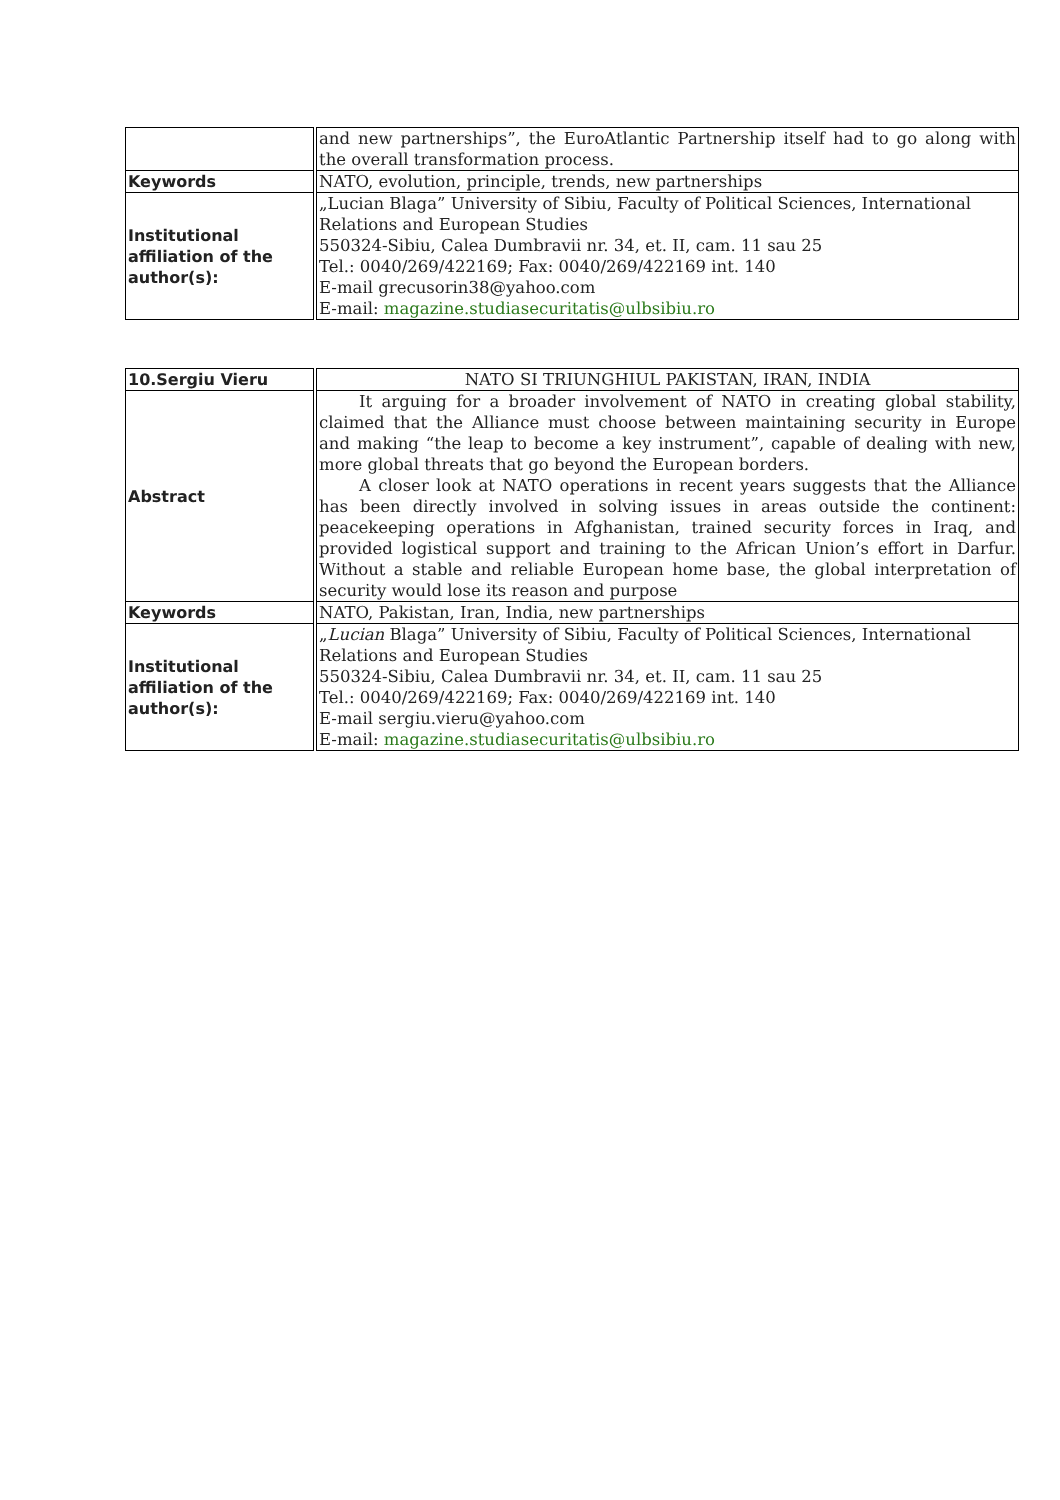| | and new partnerships”, the EuroAtlantic Partnership itself had to go along with the overall transformation process. |
| Keywords | NATO, evolution, principle, trends, new partnerships |
| Institutional affiliation of the author(s): | „Lucian Blaga” University of Sibiu, Faculty of Political Sciences, International Relations and European Studies 550324-Sibiu, Calea Dumbravii nr. 34, et. II, cam. 11 sau 25 Tel.: 0040/269/422169; Fax: 0040/269/422169 int. 140 E-mail grecusorin38@yahoo.com E-mail: magazine.studiasecuritatis@ulbsibiu.ro |
| 10.Sergiu Vieru | NATO SI TRIUNGHIUL PAKISTAN, IRAN, INDIA |
| Abstract | It arguing for a broader involvement of NATO in creating global stability, claimed that the Alliance must choose between maintaining security in Europe and making “the leap to become a key instrument”, capable of dealing with new, more global threats that go beyond the European borders. A closer look at NATO operations in recent years suggests that the Alliance has been directly involved in solving issues in areas outside the continent: peacekeeping operations in Afghanistan, trained security forces in Iraq, and provided logistical support and training to the African Union’s effort in Darfur. Without a stable and reliable European home base, the global interpretation of security would lose its reason and purpose |
| Keywords | NATO, Pakistan, Iran, India, new partnerships |
| Institutional affiliation of the author(s): | „ Lucian Blaga” University of Sibiu, Faculty of Political Sciences, International Relations and European Studies 550324-Sibiu, Calea Dumbravii nr. 34, et. II, cam. 11 sau 25 Tel.: 0040/269/422169; Fax: 0040/269/422169 int. 140 E-mail sergiu.vieru@yahoo.com E-mail: magazine.studiasecuritatis@ulbsibiu.ro |